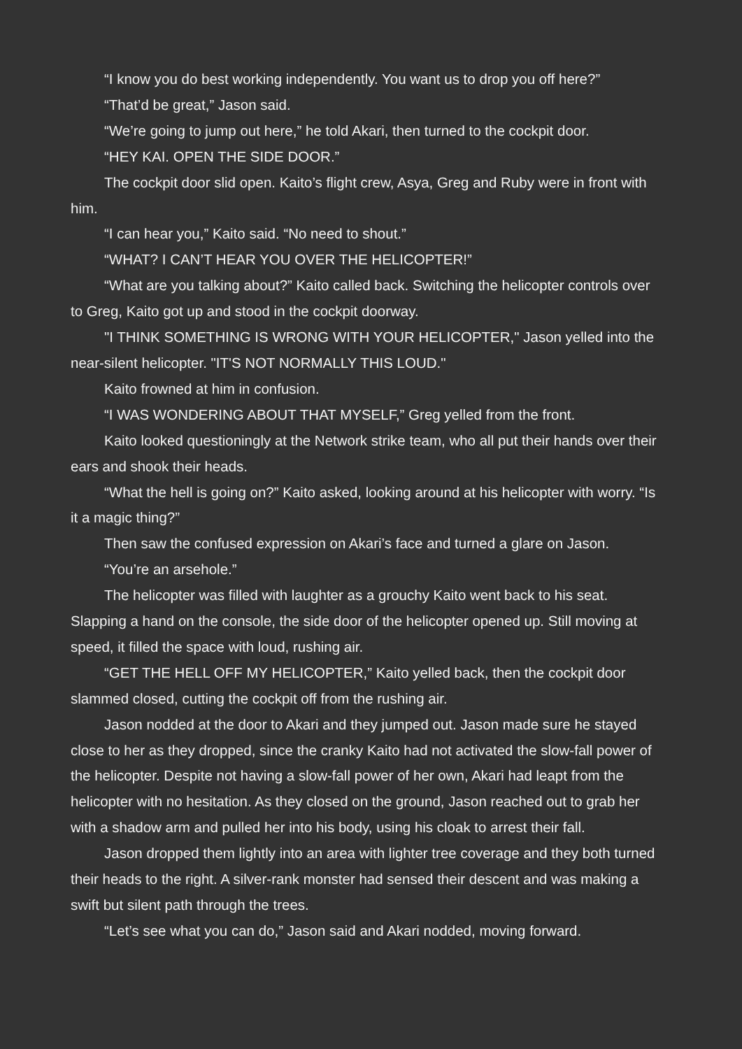“I know you do best working independently. You want us to drop you off here?”
“That’d be great,” Jason said.
“We’re going to jump out here,” he told Akari, then turned to the cockpit door.
“HEY KAI. OPEN THE SIDE DOOR.”
The cockpit door slid open. Kaito’s flight crew, Asya, Greg and Ruby were in front with him.
“I can hear you,” Kaito said. “No need to shout.”
“WHAT? I CAN’T HEAR YOU OVER THE HELICOPTER!”
“What are you talking about?” Kaito called back. Switching the helicopter controls over to Greg, Kaito got up and stood in the cockpit doorway.
"I THINK SOMETHING IS WRONG WITH YOUR HELICOPTER," Jason yelled into the near-silent helicopter. "IT'S NOT NORMALLY THIS LOUD."
Kaito frowned at him in confusion.
“I WAS WONDERING ABOUT THAT MYSELF,” Greg yelled from the front.
Kaito looked questioningly at the Network strike team, who all put their hands over their ears and shook their heads.
“What the hell is going on?” Kaito asked, looking around at his helicopter with worry. “Is it a magic thing?”
Then saw the confused expression on Akari’s face and turned a glare on Jason.
“You’re an arsehole.”
The helicopter was filled with laughter as a grouchy Kaito went back to his seat. Slapping a hand on the console, the side door of the helicopter opened up. Still moving at speed, it filled the space with loud, rushing air.
“GET THE HELL OFF MY HELICOPTER,” Kaito yelled back, then the cockpit door slammed closed, cutting the cockpit off from the rushing air.
Jason nodded at the door to Akari and they jumped out. Jason made sure he stayed close to her as they dropped, since the cranky Kaito had not activated the slow-fall power of the helicopter. Despite not having a slow-fall power of her own, Akari had leapt from the helicopter with no hesitation. As they closed on the ground, Jason reached out to grab her with a shadow arm and pulled her into his body, using his cloak to arrest their fall.
Jason dropped them lightly into an area with lighter tree coverage and they both turned their heads to the right. A silver-rank monster had sensed their descent and was making a swift but silent path through the trees.
“Let’s see what you can do,” Jason said and Akari nodded, moving forward.